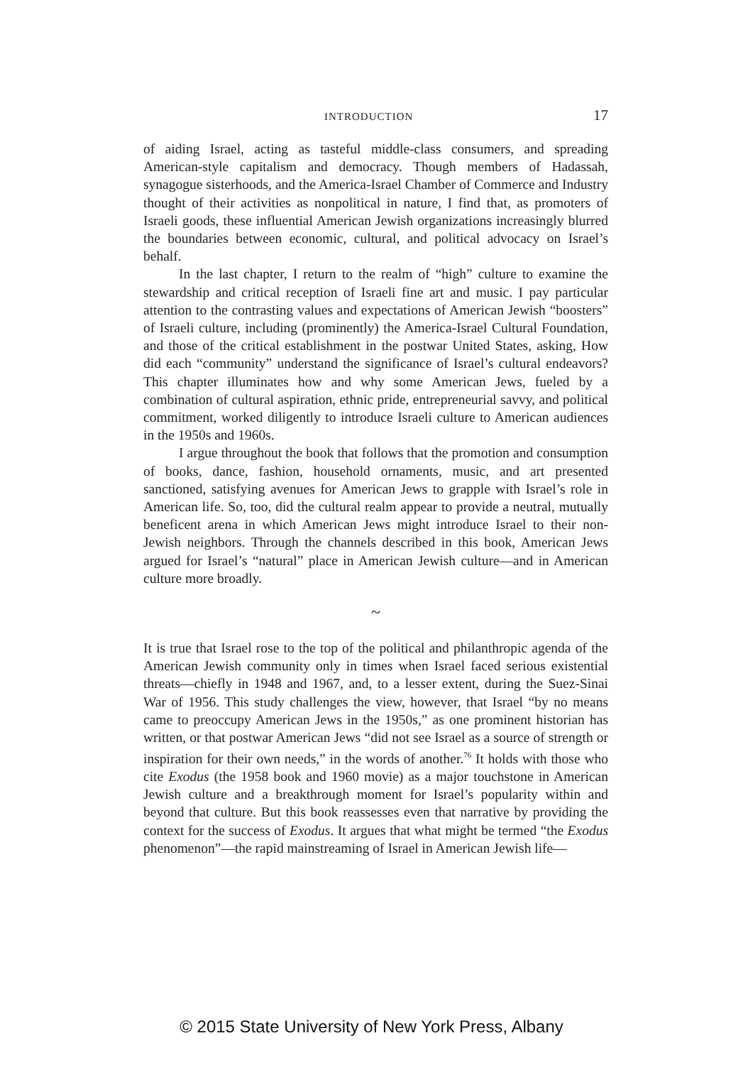INTRODUCTION 17
of aiding Israel, acting as tasteful middle-class consumers, and spreading American-style capitalism and democracy. Though members of Hadassah, synagogue sisterhoods, and the America-Israel Chamber of Commerce and Industry thought of their activities as nonpolitical in nature, I find that, as promoters of Israeli goods, these influential American Jewish organizations increasingly blurred the boundaries between economic, cultural, and political advocacy on Israel’s behalf.
In the last chapter, I return to the realm of “high” culture to examine the stewardship and critical reception of Israeli fine art and music. I pay particular attention to the contrasting values and expectations of American Jewish “boosters” of Israeli culture, including (prominently) the America-Israel Cultural Foundation, and those of the critical establishment in the postwar United States, asking, How did each “community” understand the significance of Israel’s cultural endeavors? This chapter illuminates how and why some American Jews, fueled by a combination of cultural aspiration, ethnic pride, entrepreneurial savvy, and political commitment, worked diligently to introduce Israeli culture to American audiences in the 1950s and 1960s.
I argue throughout the book that follows that the promotion and consumption of books, dance, fashion, household ornaments, music, and art presented sanctioned, satisfying avenues for American Jews to grapple with Israel’s role in American life. So, too, did the cultural realm appear to provide a neutral, mutually beneficent arena in which American Jews might introduce Israel to their non-Jewish neighbors. Through the channels described in this book, American Jews argued for Israel’s “natural” place in American Jewish culture—and in American culture more broadly.
~
It is true that Israel rose to the top of the political and philanthropic agenda of the American Jewish community only in times when Israel faced serious existential threats—chiefly in 1948 and 1967, and, to a lesser extent, during the Suez-Sinai War of 1956. This study challenges the view, however, that Israel “by no means came to preoccupy American Jews in the 1950s,” as one prominent historian has written, or that postwar American Jews “did not see Israel as a source of strength or inspiration for their own needs,” in the words of another.<sup>76</sup> It holds with those who cite Exodus (the 1958 book and 1960 movie) as a major touchstone in American Jewish culture and a breakthrough moment for Israel’s popularity within and beyond that culture. But this book reassesses even that narrative by providing the context for the success of Exodus. It argues that what might be termed “the Exodus phenomenon”—the rapid mainstreaming of Israel in American Jewish life—
© 2015 State University of New York Press, Albany